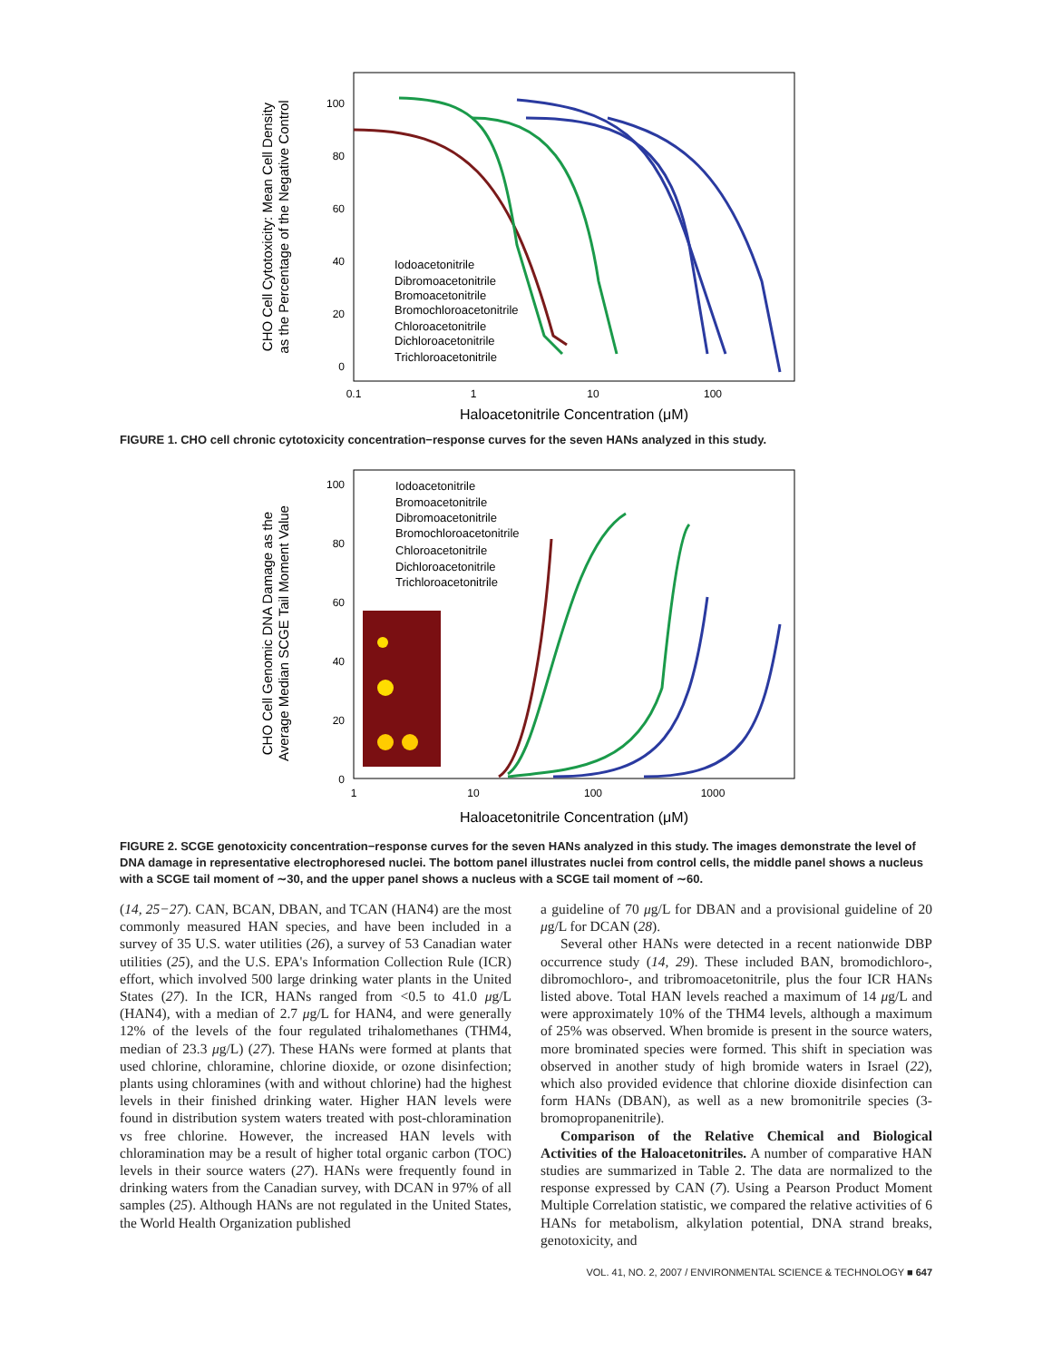CHO Cell Cytotoxicity: Mean Cell Density
as the Percentage of the Negative Control
100
80
60
40
20
0
0.1
1
10
100
Haloacetonitrile Concentration (μM)
Iodoacetonitrile
Dibromoacetonitrile
Bromoacetonitrile
Bromochloroacetonitrile
Chloroacetonitrile
Dichloroacetonitrile
Trichloroacetonitrile
FIGURE 1. CHO cell chronic cytotoxicity concentration−response curves for the seven HANs analyzed in this study.
CHO Cell Genomic DNA Damage as the
Average Median SCGE Tail Moment Value
100
80
60
40
20
0
1
10
100
1000
Haloacetonitrile Concentration (μM)
Iodoacetonitrile
Bromoacetonitrile
Dibromoacetonitrile
Bromochloroacetonitrile
Chloroacetonitrile
Dichloroacetonitrile
Trichloroacetonitrile
FIGURE 2. SCGE genotoxicity concentration−response curves for the seven HANs analyzed in this study. The images demonstrate the level of DNA damage in representative electrophoresed nuclei. The bottom panel illustrates nuclei from control cells, the middle panel shows a nucleus with a SCGE tail moment of ∼30, and the upper panel shows a nucleus with a SCGE tail moment of ∼60.
(14, 25−27). CAN, BCAN, DBAN, and TCAN (HAN4) are the most commonly measured HAN species, and have been included in a survey of 35 U.S. water utilities (26), a survey of 53 Canadian water utilities (25), and the U.S. EPA's Information Collection Rule (ICR) effort, which involved 500 large drinking water plants in the United States (27). In the ICR, HANs ranged from <0.5 to 41.0 μg/L (HAN4), with a median of 2.7 μg/L for HAN4, and were generally 12% of the levels of the four regulated trihalomethanes (THM4, median of 23.3 μg/L) (27). These HANs were formed at plants that used chlorine, chloramine, chlorine dioxide, or ozone disinfection; plants using chloramines (with and without chlorine) had the highest levels in their finished drinking water. Higher HAN levels were found in distribution system waters treated with post-chloramination vs free chlorine. However, the increased HAN levels with chloramination may be a result of higher total organic carbon (TOC) levels in their source waters (27). HANs were frequently found in drinking waters from the Canadian survey, with DCAN in 97% of all samples (25). Although HANs are not regulated in the United States, the World Health Organization published
a guideline of 70 μg/L for DBAN and a provisional guideline of 20 μg/L for DCAN (28).
Several other HANs were detected in a recent nationwide DBP occurrence study (14, 29). These included BAN, bromodichloro-, dibromochloro-, and tribromoacetonitrile, plus the four ICR HANs listed above. Total HAN levels reached a maximum of 14 μg/L and were approximately 10% of the THM4 levels, although a maximum of 25% was observed. When bromide is present in the source waters, more brominated species were formed. This shift in speciation was observed in another study of high bromide waters in Israel (22), which also provided evidence that chlorine dioxide disinfection can form HANs (DBAN), as well as a new bromonitrile species (3-bromopropanenitrile).
Comparison of the Relative Chemical and Biological Activities of the Haloacetonitriles. A number of comparative HAN studies are summarized in Table 2. The data are normalized to the response expressed by CAN (7). Using a Pearson Product Moment Multiple Correlation statistic, we compared the relative activities of 6 HANs for metabolism, alkylation potential, DNA strand breaks, genotoxicity, and
VOL. 41, NO. 2, 2007 / ENVIRONMENTAL SCIENCE & TECHNOLOGY ■ 647